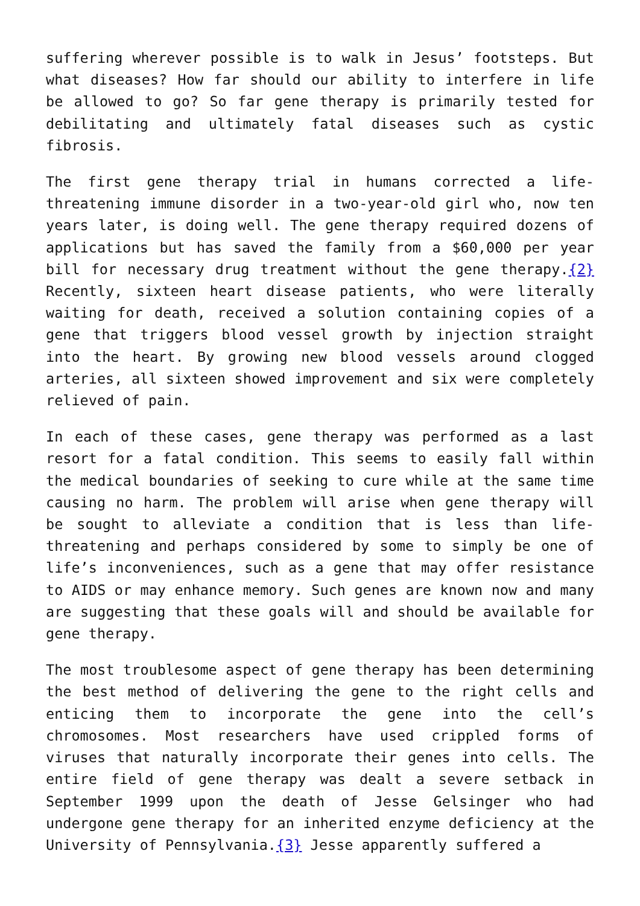suffering wherever possible is to walk in Jesus’ footsteps. But what diseases? How far should our ability to interfere in life be allowed to go? So far gene therapy is primarily tested for debilitating and ultimately fatal diseases such as cystic fibrosis.
The first gene therapy trial in humans corrected a life-threatening immune disorder in a two-year-old girl who, now ten years later, is doing well. The gene therapy required dozens of applications but has saved the family from a $60,000 per year bill for necessary drug treatment without the gene therapy.{2} Recently, sixteen heart disease patients, who were literally waiting for death, received a solution containing copies of a gene that triggers blood vessel growth by injection straight into the heart. By growing new blood vessels around clogged arteries, all sixteen showed improvement and six were completely relieved of pain.
In each of these cases, gene therapy was performed as a last resort for a fatal condition. This seems to easily fall within the medical boundaries of seeking to cure while at the same time causing no harm. The problem will arise when gene therapy will be sought to alleviate a condition that is less than life-threatening and perhaps considered by some to simply be one of life’s inconveniences, such as a gene that may offer resistance to AIDS or may enhance memory. Such genes are known now and many are suggesting that these goals will and should be available for gene therapy.
The most troublesome aspect of gene therapy has been determining the best method of delivering the gene to the right cells and enticing them to incorporate the gene into the cell’s chromosomes. Most researchers have used crippled forms of viruses that naturally incorporate their genes into cells. The entire field of gene therapy was dealt a severe setback in September 1999 upon the death of Jesse Gelsinger who had undergone gene therapy for an inherited enzyme deficiency at the University of Pennsylvania.{3} Jesse apparently suffered a